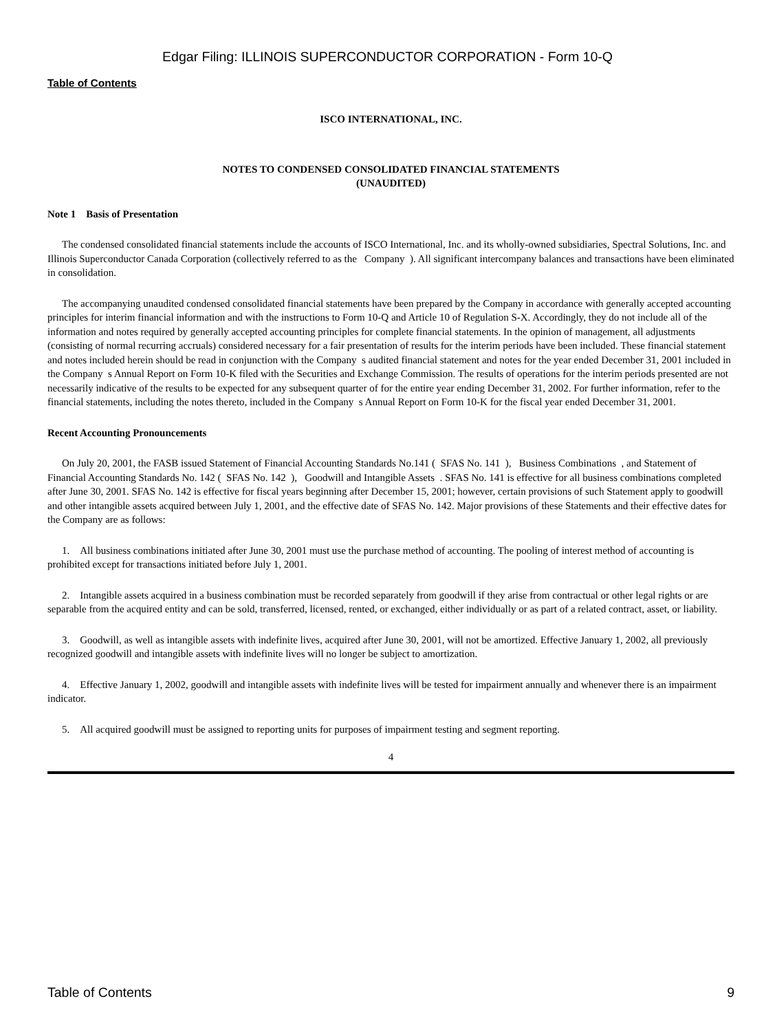Edgar Filing: ILLINOIS SUPERCONDUCTOR CORPORATION - Form 10-Q
Table of Contents
ISCO INTERNATIONAL, INC.
NOTES TO CONDENSED CONSOLIDATED FINANCIAL STATEMENTS
(UNAUDITED)
Note 1 Basis of Presentation
The condensed consolidated financial statements include the accounts of ISCO International, Inc. and its wholly-owned subsidiaries, Spectral Solutions, Inc. and Illinois Superconductor Canada Corporation (collectively referred to as the Company ). All significant intercompany balances and transactions have been eliminated in consolidation.
The accompanying unaudited condensed consolidated financial statements have been prepared by the Company in accordance with generally accepted accounting principles for interim financial information and with the instructions to Form 10-Q and Article 10 of Regulation S-X. Accordingly, they do not include all of the information and notes required by generally accepted accounting principles for complete financial statements. In the opinion of management, all adjustments (consisting of normal recurring accruals) considered necessary for a fair presentation of results for the interim periods have been included. These financial statement and notes included herein should be read in conjunction with the Company s audited financial statement and notes for the year ended December 31, 2001 included in the Company s Annual Report on Form 10-K filed with the Securities and Exchange Commission. The results of operations for the interim periods presented are not necessarily indicative of the results to be expected for any subsequent quarter of for the entire year ending December 31, 2002. For further information, refer to the financial statements, including the notes thereto, included in the Company s Annual Report on Form 10-K for the fiscal year ended December 31, 2001.
Recent Accounting Pronouncements
On July 20, 2001, the FASB issued Statement of Financial Accounting Standards No.141 ( SFAS No. 141 ), Business Combinations , and Statement of Financial Accounting Standards No. 142 ( SFAS No. 142 ), Goodwill and Intangible Assets . SFAS No. 141 is effective for all business combinations completed after June 30, 2001. SFAS No. 142 is effective for fiscal years beginning after December 15, 2001; however, certain provisions of such Statement apply to goodwill and other intangible assets acquired between July 1, 2001, and the effective date of SFAS No. 142. Major provisions of these Statements and their effective dates for the Company are as follows:
1. All business combinations initiated after June 30, 2001 must use the purchase method of accounting. The pooling of interest method of accounting is prohibited except for transactions initiated before July 1, 2001.
2. Intangible assets acquired in a business combination must be recorded separately from goodwill if they arise from contractual or other legal rights or are separable from the acquired entity and can be sold, transferred, licensed, rented, or exchanged, either individually or as part of a related contract, asset, or liability.
3. Goodwill, as well as intangible assets with indefinite lives, acquired after June 30, 2001, will not be amortized. Effective January 1, 2002, all previously recognized goodwill and intangible assets with indefinite lives will no longer be subject to amortization.
4. Effective January 1, 2002, goodwill and intangible assets with indefinite lives will be tested for impairment annually and whenever there is an impairment indicator.
5. All acquired goodwill must be assigned to reporting units for purposes of impairment testing and segment reporting.
4
Table of Contents 9